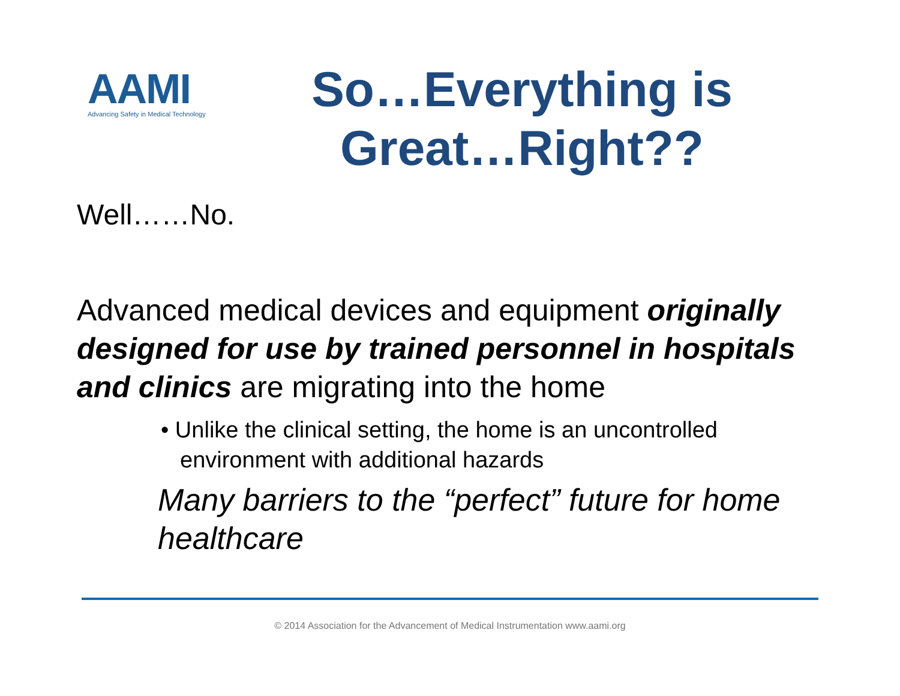AAMI
Advancing Safety in Medical Technology
So…Everything is Great…Right??
Well……No.
Advanced medical devices and equipment originally designed for use by trained personnel in hospitals and clinics are migrating into the home
• Unlike the clinical setting, the home is an uncontrolled environment with additional hazards
Many barriers to the “perfect” future for home healthcare
© 2014 Association for the Advancement of Medical Instrumentation www.aami.org